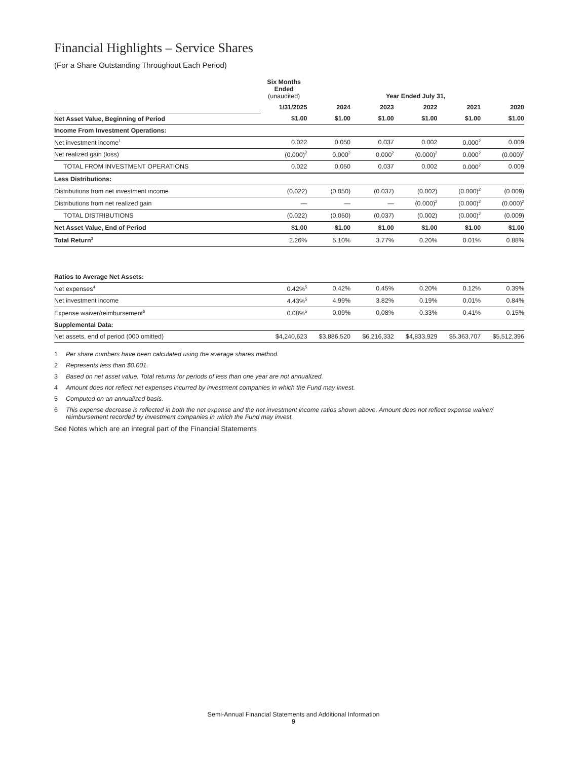Financial Highlights – Service Shares
(For a Share Outstanding Throughout Each Period)
| | Six Months Ended (unaudited) | Year Ended July 31, | | | | |
| | 1/31/2025 | 2024 | 2023 | 2022 | 2021 | 2020 |
| Net Asset Value, Beginning of Period | $1.00 | $1.00 | $1.00 | $1.00 | $1.00 | $1.00 |
| Income From Investment Operations: | | | | | | |
| Net investment income<sup>1</sup> | 0.022 | 0.050 | 0.037 | 0.002 | 0.000<sup>2</sup> | 0.009 |
| Net realized gain (loss) | (0.000)<sup>2</sup> | 0.000<sup>2</sup> | 0.000<sup>2</sup> | (0.000)<sup>2</sup> | 0.000<sup>2</sup> | (0.000)<sup>2</sup> |
| TOTAL FROM INVESTMENT OPERATIONS | 0.022 | 0.050 | 0.037 | 0.002 | 0.000<sup>2</sup> | 0.009 |
| Less Distributions: | | | | | | |
| Distributions from net investment income | (0.022) | (0.050) | (0.037) | (0.002) | (0.000)<sup>2</sup> | (0.009) |
| Distributions from net realized gain | — | — | — | (0.000)<sup>2</sup> | (0.000)<sup>2</sup> | (0.000)<sup>2</sup> |
| TOTAL DISTRIBUTIONS | (0.022) | (0.050) | (0.037) | (0.002) | (0.000)<sup>2</sup> | (0.009) |
| Net Asset Value, End of Period | $1.00 | $1.00 | $1.00 | $1.00 | $1.00 | $1.00 |
| Total Return<sup>3</sup> | 2.26% | 5.10% | 3.77% | 0.20% | 0.01% | 0.88% |
| Ratios to Average Net Assets: | | | | | | |
| Net expenses<sup>4</sup> | 0.42%<sup>5</sup> | 0.42% | 0.45% | 0.20% | 0.12% | 0.39% |
| Net investment income | 4.43%<sup>5</sup> | 4.99% | 3.82% | 0.19% | 0.01% | 0.84% |
| Expense waiver/reimbursement<sup>6</sup> | 0.08%<sup>5</sup> | 0.09% | 0.08% | 0.33% | 0.41% | 0.15% |
| Supplemental Data: | | | | | | |
| Net assets, end of period (000 omitted) | $4,240,623 | $3,886,520 | $6,216,332 | $4,833,929 | $5,363,707 | $5,512,396 |
1 Per share numbers have been calculated using the average shares method.
2 Represents less than $0.001.
3 Based on net asset value. Total returns for periods of less than one year are not annualized.
4 Amount does not reflect net expenses incurred by investment companies in which the Fund may invest.
5 Computed on an annualized basis.
6 This expense decrease is reflected in both the net expense and the net investment income ratios shown above. Amount does not reflect expense waiver/ reimbursement recorded by investment companies in which the Fund may invest.
See Notes which are an integral part of the Financial Statements
Semi-Annual Financial Statements and Additional Information
9